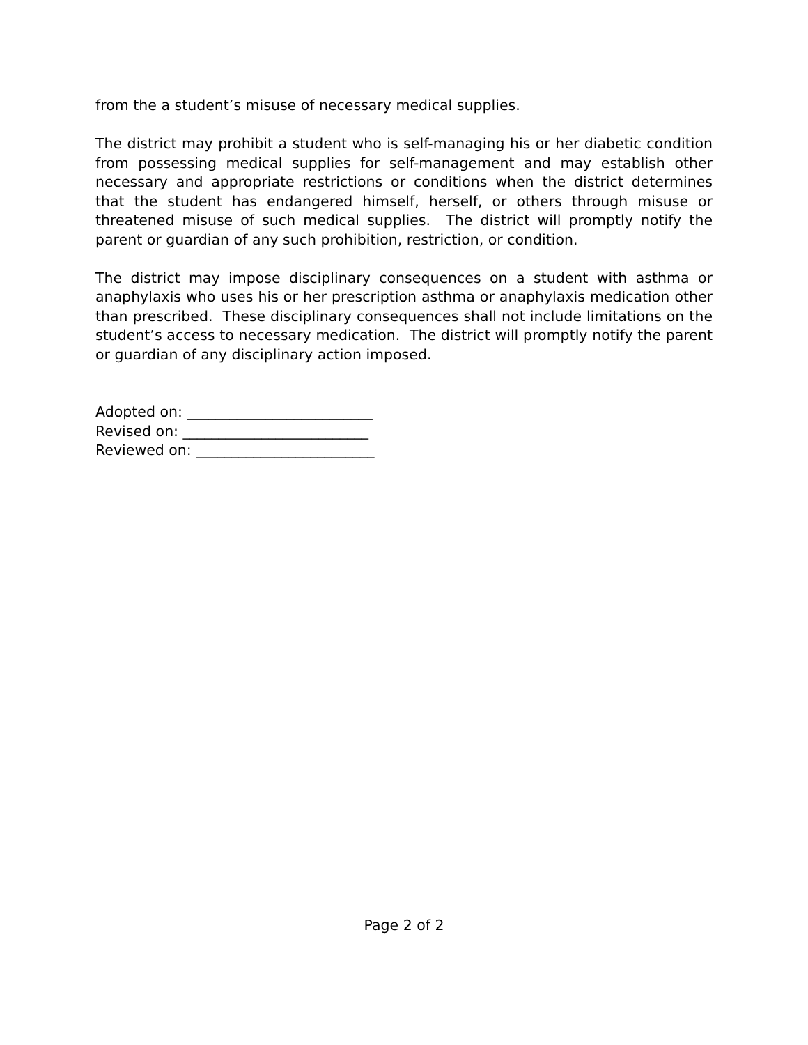from the a student’s misuse of necessary medical supplies.
The district may prohibit a student who is self-managing his or her diabetic condition from possessing medical supplies for self-management and may establish other necessary and appropriate restrictions or conditions when the district determines that the student has endangered himself, herself, or others through misuse or threatened misuse of such medical supplies. The district will promptly notify the parent or guardian of any such prohibition, restriction, or condition.
The district may impose disciplinary consequences on a student with asthma or anaphylaxis who uses his or her prescription asthma or anaphylaxis medication other than prescribed. These disciplinary consequences shall not include limitations on the student’s access to necessary medication. The district will promptly notify the parent or guardian of any disciplinary action imposed.
Adopted on: __________________________
Revised on: __________________________
Reviewed on: _________________________
Page 2 of 2